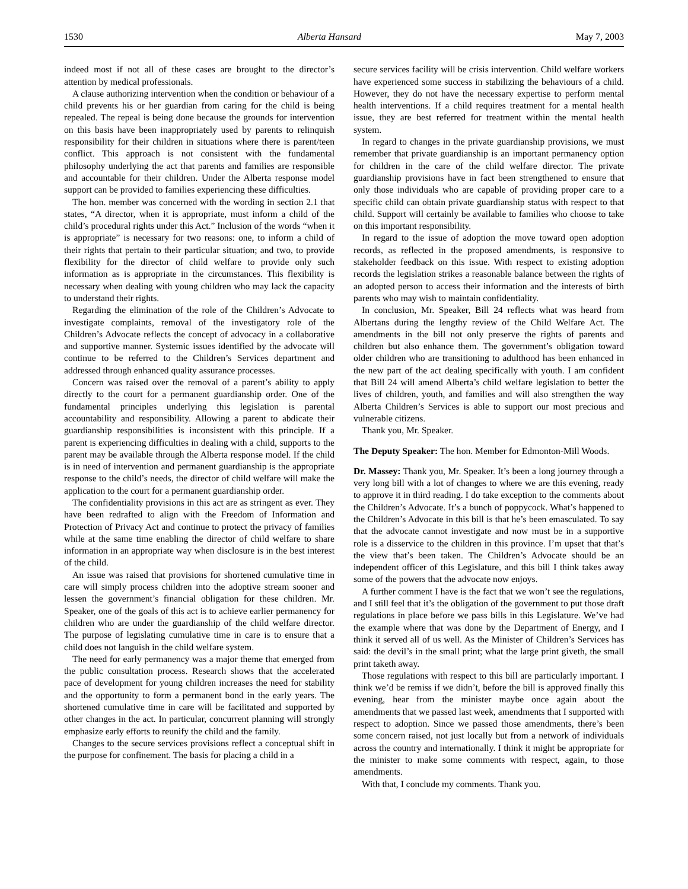1530 Alberta Hansard May 7, 2003
indeed most if not all of these cases are brought to the director’s attention by medical professionals.
A clause authorizing intervention when the condition or behaviour of a child prevents his or her guardian from caring for the child is being repealed. The repeal is being done because the grounds for intervention on this basis have been inappropriately used by parents to relinquish responsibility for their children in situations where there is parent/teen conflict. This approach is not consistent with the fundamental philosophy underlying the act that parents and families are responsible and accountable for their children. Under the Alberta response model support can be provided to families experiencing these difficulties.
The hon. member was concerned with the wording in section 2.1 that states, “A director, when it is appropriate, must inform a child of the child’s procedural rights under this Act.” Inclusion of the words “when it is appropriate” is necessary for two reasons: one, to inform a child of their rights that pertain to their particular situation; and two, to provide flexibility for the director of child welfare to provide only such information as is appropriate in the circumstances. This flexibility is necessary when dealing with young children who may lack the capacity to understand their rights.
Regarding the elimination of the role of the Children’s Advocate to investigate complaints, removal of the investigatory role of the Children’s Advocate reflects the concept of advocacy in a collaborative and supportive manner. Systemic issues identified by the advocate will continue to be referred to the Children’s Services department and addressed through enhanced quality assurance processes.
Concern was raised over the removal of a parent’s ability to apply directly to the court for a permanent guardianship order. One of the fundamental principles underlying this legislation is parental accountability and responsibility. Allowing a parent to abdicate their guardianship responsibilities is inconsistent with this principle. If a parent is experiencing difficulties in dealing with a child, supports to the parent may be available through the Alberta response model. If the child is in need of intervention and permanent guardianship is the appropriate response to the child’s needs, the director of child welfare will make the application to the court for a permanent guardianship order.
The confidentiality provisions in this act are as stringent as ever. They have been redrafted to align with the Freedom of Information and Protection of Privacy Act and continue to protect the privacy of families while at the same time enabling the director of child welfare to share information in an appropriate way when disclosure is in the best interest of the child.
An issue was raised that provisions for shortened cumulative time in care will simply process children into the adoptive stream sooner and lessen the government’s financial obligation for these children. Mr. Speaker, one of the goals of this act is to achieve earlier permanency for children who are under the guardianship of the child welfare director. The purpose of legislating cumulative time in care is to ensure that a child does not languish in the child welfare system.
The need for early permanency was a major theme that emerged from the public consultation process. Research shows that the accelerated pace of development for young children increases the need for stability and the opportunity to form a permanent bond in the early years. The shortened cumulative time in care will be facilitated and supported by other changes in the act. In particular, concurrent planning will strongly emphasize early efforts to reunify the child and the family.
Changes to the secure services provisions reflect a conceptual shift in the purpose for confinement. The basis for placing a child in a
secure services facility will be crisis intervention. Child welfare workers have experienced some success in stabilizing the behaviours of a child. However, they do not have the necessary expertise to perform mental health interventions. If a child requires treatment for a mental health issue, they are best referred for treatment within the mental health system.
In regard to changes in the private guardianship provisions, we must remember that private guardianship is an important permanency option for children in the care of the child welfare director. The private guardianship provisions have in fact been strengthened to ensure that only those individuals who are capable of providing proper care to a specific child can obtain private guardianship status with respect to that child. Support will certainly be available to families who choose to take on this important responsibility.
In regard to the issue of adoption the move toward open adoption records, as reflected in the proposed amendments, is responsive to stakeholder feedback on this issue. With respect to existing adoption records the legislation strikes a reasonable balance between the rights of an adopted person to access their information and the interests of birth parents who may wish to maintain confidentiality.
In conclusion, Mr. Speaker, Bill 24 reflects what was heard from Albertans during the lengthy review of the Child Welfare Act. The amendments in the bill not only preserve the rights of parents and children but also enhance them. The government’s obligation toward older children who are transitioning to adulthood has been enhanced in the new part of the act dealing specifically with youth. I am confident that Bill 24 will amend Alberta’s child welfare legislation to better the lives of children, youth, and families and will also strengthen the way Alberta Children’s Services is able to support our most precious and vulnerable citizens.
Thank you, Mr. Speaker.
The Deputy Speaker: The hon. Member for Edmonton-Mill Woods.
Dr. Massey: Thank you, Mr. Speaker. It’s been a long journey through a very long bill with a lot of changes to where we are this evening, ready to approve it in third reading. I do take exception to the comments about the Children’s Advocate. It’s a bunch of poppycock. What’s happened to the Children’s Advocate in this bill is that he’s been emasculated. To say that the advocate cannot investigate and now must be in a supportive role is a disservice to the children in this province. I’m upset that that’s the view that’s been taken. The Children’s Advocate should be an independent officer of this Legislature, and this bill I think takes away some of the powers that the advocate now enjoys.
A further comment I have is the fact that we won’t see the regulations, and I still feel that it’s the obligation of the government to put those draft regulations in place before we pass bills in this Legislature. We’ve had the example where that was done by the Department of Energy, and I think it served all of us well. As the Minister of Children’s Services has said: the devil’s in the small print; what the large print giveth, the small print taketh away.
Those regulations with respect to this bill are particularly important. I think we’d be remiss if we didn’t, before the bill is approved finally this evening, hear from the minister maybe once again about the amendments that we passed last week, amendments that I supported with respect to adoption. Since we passed those amendments, there’s been some concern raised, not just locally but from a network of individuals across the country and internationally. I think it might be appropriate for the minister to make some comments with respect, again, to those amendments.
With that, I conclude my comments. Thank you.